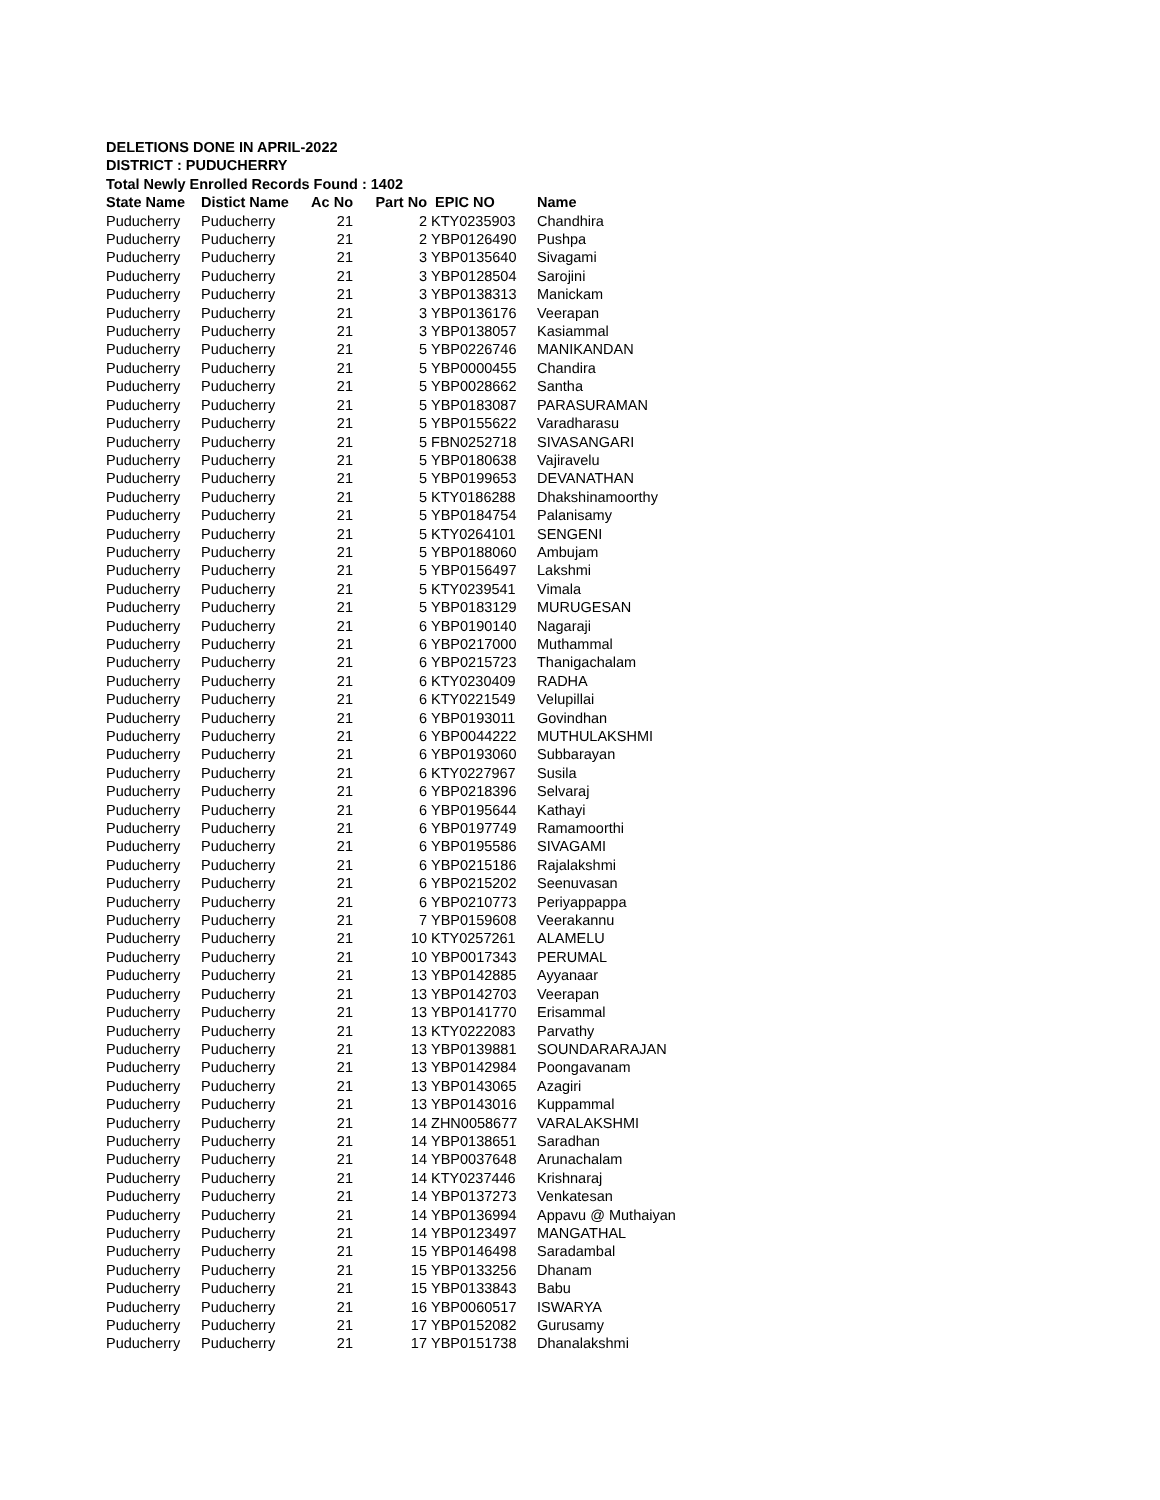DELETIONS DONE IN APRIL-2022
DISTRICT : PUDUCHERRY
Total Newly Enrolled Records Found : 1402
| State Name | Distict Name | Ac No | Part No | EPIC NO | Name |
| --- | --- | --- | --- | --- | --- |
| Puducherry | Puducherry | 21 | 2 | KTY0235903 | Chandhira |
| Puducherry | Puducherry | 21 | 2 | YBP0126490 | Pushpa |
| Puducherry | Puducherry | 21 | 3 | YBP0135640 | Sivagami |
| Puducherry | Puducherry | 21 | 3 | YBP0128504 | Sarojini |
| Puducherry | Puducherry | 21 | 3 | YBP0138313 | Manickam |
| Puducherry | Puducherry | 21 | 3 | YBP0136176 | Veerapan |
| Puducherry | Puducherry | 21 | 3 | YBP0138057 | Kasiammal |
| Puducherry | Puducherry | 21 | 5 | YBP0226746 | MANIKANDAN |
| Puducherry | Puducherry | 21 | 5 | YBP0000455 | Chandira |
| Puducherry | Puducherry | 21 | 5 | YBP0028662 | Santha |
| Puducherry | Puducherry | 21 | 5 | YBP0183087 | PARASURAMAN |
| Puducherry | Puducherry | 21 | 5 | YBP0155622 | Varadharasu |
| Puducherry | Puducherry | 21 | 5 | FBN0252718 | SIVASANGARI |
| Puducherry | Puducherry | 21 | 5 | YBP0180638 | Vajiravelu |
| Puducherry | Puducherry | 21 | 5 | YBP0199653 | DEVANATHAN |
| Puducherry | Puducherry | 21 | 5 | KTY0186288 | Dhakshinamoorthy |
| Puducherry | Puducherry | 21 | 5 | YBP0184754 | Palanisamy |
| Puducherry | Puducherry | 21 | 5 | KTY0264101 | SENGENI |
| Puducherry | Puducherry | 21 | 5 | YBP0188060 | Ambujam |
| Puducherry | Puducherry | 21 | 5 | YBP0156497 | Lakshmi |
| Puducherry | Puducherry | 21 | 5 | KTY0239541 | Vimala |
| Puducherry | Puducherry | 21 | 5 | YBP0183129 | MURUGESAN |
| Puducherry | Puducherry | 21 | 6 | YBP0190140 | Nagaraji |
| Puducherry | Puducherry | 21 | 6 | YBP0217000 | Muthammal |
| Puducherry | Puducherry | 21 | 6 | YBP0215723 | Thanigachalam |
| Puducherry | Puducherry | 21 | 6 | KTY0230409 | RADHA |
| Puducherry | Puducherry | 21 | 6 | KTY0221549 | Velupillai |
| Puducherry | Puducherry | 21 | 6 | YBP0193011 | Govindhan |
| Puducherry | Puducherry | 21 | 6 | YBP0044222 | MUTHULAKSHMI |
| Puducherry | Puducherry | 21 | 6 | YBP0193060 | Subbarayan |
| Puducherry | Puducherry | 21 | 6 | KTY0227967 | Susila |
| Puducherry | Puducherry | 21 | 6 | YBP0218396 | Selvaraj |
| Puducherry | Puducherry | 21 | 6 | YBP0195644 | Kathayi |
| Puducherry | Puducherry | 21 | 6 | YBP0197749 | Ramamoorthi |
| Puducherry | Puducherry | 21 | 6 | YBP0195586 | SIVAGAMI |
| Puducherry | Puducherry | 21 | 6 | YBP0215186 | Rajalakshmi |
| Puducherry | Puducherry | 21 | 6 | YBP0215202 | Seenuvasan |
| Puducherry | Puducherry | 21 | 6 | YBP0210773 | Periyappappa |
| Puducherry | Puducherry | 21 | 7 | YBP0159608 | Veerakannu |
| Puducherry | Puducherry | 21 | 10 | KTY0257261 | ALAMELU |
| Puducherry | Puducherry | 21 | 10 | YBP0017343 | PERUMAL |
| Puducherry | Puducherry | 21 | 13 | YBP0142885 | Ayyanaar |
| Puducherry | Puducherry | 21 | 13 | YBP0142703 | Veerapan |
| Puducherry | Puducherry | 21 | 13 | YBP0141770 | Erisammal |
| Puducherry | Puducherry | 21 | 13 | KTY0222083 | Parvathy |
| Puducherry | Puducherry | 21 | 13 | YBP0139881 | SOUNDARARAJAN |
| Puducherry | Puducherry | 21 | 13 | YBP0142984 | Poongavanam |
| Puducherry | Puducherry | 21 | 13 | YBP0143065 | Azagiri |
| Puducherry | Puducherry | 21 | 13 | YBP0143016 | Kuppammal |
| Puducherry | Puducherry | 21 | 14 | ZHN0058677 | VARALAKSHMI |
| Puducherry | Puducherry | 21 | 14 | YBP0138651 | Saradhan |
| Puducherry | Puducherry | 21 | 14 | YBP0037648 | Arunachalam |
| Puducherry | Puducherry | 21 | 14 | KTY0237446 | Krishnaraj |
| Puducherry | Puducherry | 21 | 14 | YBP0137273 | Venkatesan |
| Puducherry | Puducherry | 21 | 14 | YBP0136994 | Appavu @ Muthaiyan |
| Puducherry | Puducherry | 21 | 14 | YBP0123497 | MANGATHAL |
| Puducherry | Puducherry | 21 | 15 | YBP0146498 | Saradambal |
| Puducherry | Puducherry | 21 | 15 | YBP0133256 | Dhanam |
| Puducherry | Puducherry | 21 | 15 | YBP0133843 | Babu |
| Puducherry | Puducherry | 21 | 16 | YBP0060517 | ISWARYA |
| Puducherry | Puducherry | 21 | 17 | YBP0152082 | Gurusamy |
| Puducherry | Puducherry | 21 | 17 | YBP0151738 | Dhanalakshmi |